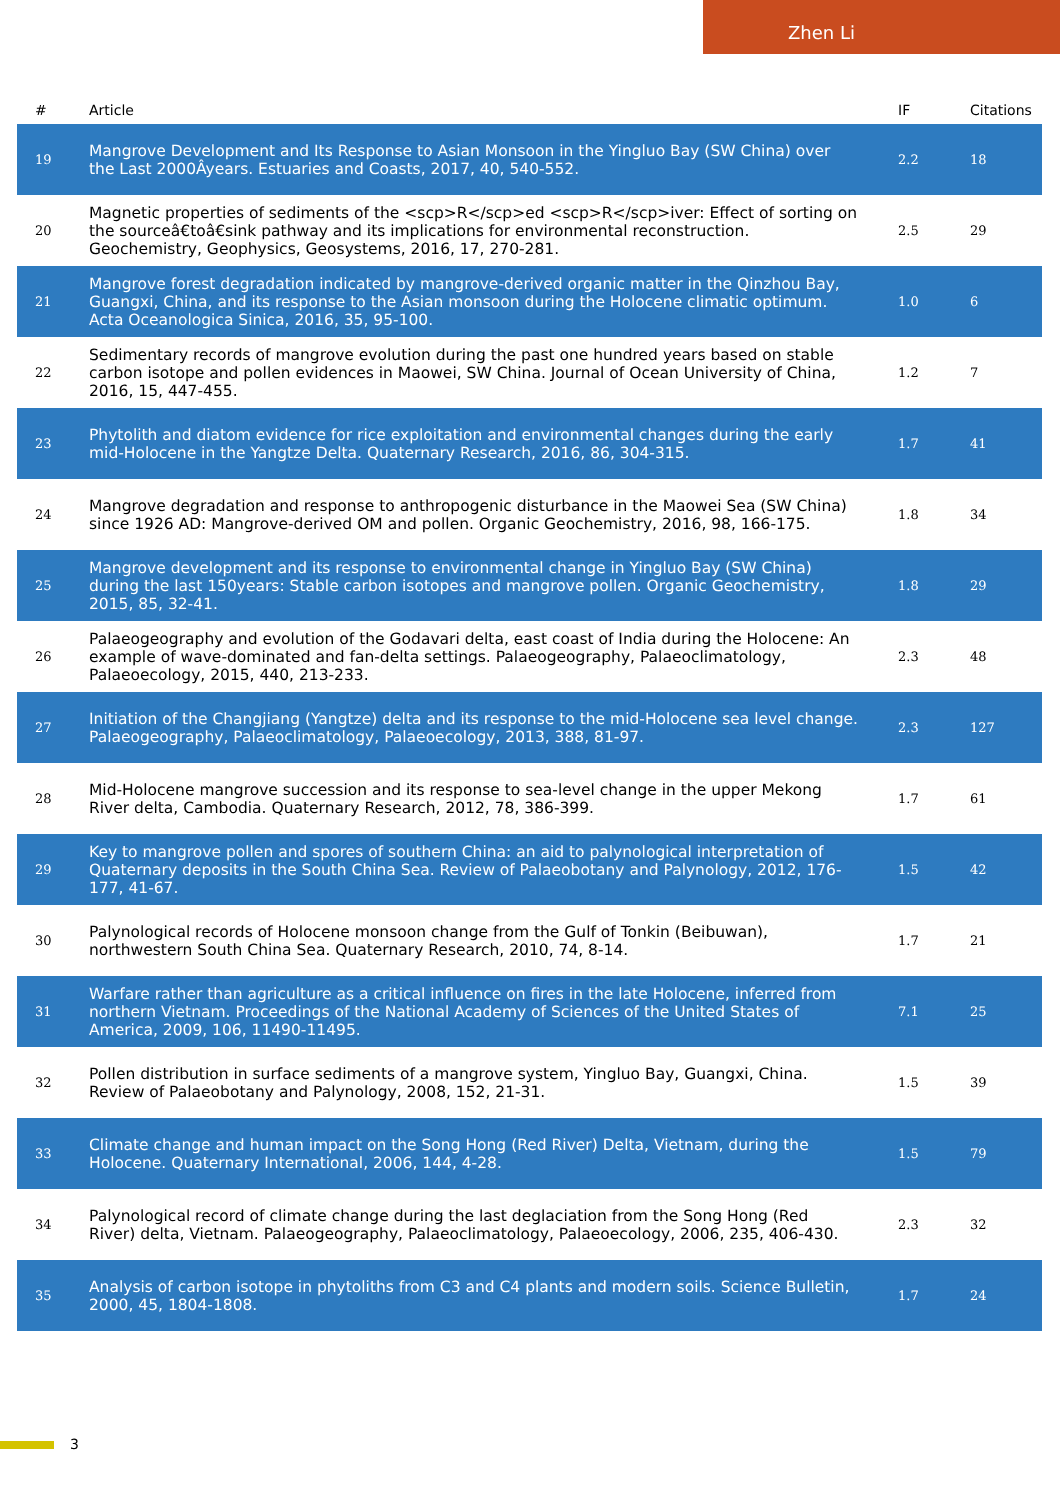Zhen Li
| # | Article | IF | Citations |
| --- | --- | --- | --- |
| 19 | Mangrove Development and Its Response to Asian Monsoon in the Yingluo Bay (SW China) over the Last 2000Âyears. Estuaries and Coasts, 2017, 40, 540-552. | 2.2 | 18 |
| 20 | Magnetic properties of sediments of the <scp>R</scp>ed <scp>R</scp>iver: Effect of sorting on the sourceâ€toâ€sink pathway and its implications for environmental reconstruction. Geochemistry, Geophysics, Geosystems, 2016, 17, 270-281. | 2.5 | 29 |
| 21 | Mangrove forest degradation indicated by mangrove-derived organic matter in the Qinzhou Bay, Guangxi, China, and its response to the Asian monsoon during the Holocene climatic optimum. Acta Oceanologica Sinica, 2016, 35, 95-100. | 1.0 | 6 |
| 22 | Sedimentary records of mangrove evolution during the past one hundred years based on stable carbon isotope and pollen evidences in Maowei, SW China. Journal of Ocean University of China, 2016, 15, 447-455. | 1.2 | 7 |
| 23 | Phytolith and diatom evidence for rice exploitation and environmental changes during the early mid-Holocene in the Yangtze Delta. Quaternary Research, 2016, 86, 304-315. | 1.7 | 41 |
| 24 | Mangrove degradation and response to anthropogenic disturbance in the Maowei Sea (SW China) since 1926 AD: Mangrove-derived OM and pollen. Organic Geochemistry, 2016, 98, 166-175. | 1.8 | 34 |
| 25 | Mangrove development and its response to environmental change in Yingluo Bay (SW China) during the last 150years: Stable carbon isotopes and mangrove pollen. Organic Geochemistry, 2015, 85, 32-41. | 1.8 | 29 |
| 26 | Palaeogeography and evolution of the Godavari delta, east coast of India during the Holocene: An example of wave-dominated and fan-delta settings. Palaeogeography, Palaeoclimatology, Palaeoecology, 2015, 440, 213-233. | 2.3 | 48 |
| 27 | Initiation of the Changjiang (Yangtze) delta and its response to the mid-Holocene sea level change. Palaeogeography, Palaeoclimatology, Palaeoecology, 2013, 388, 81-97. | 2.3 | 127 |
| 28 | Mid-Holocene mangrove succession and its response to sea-level change in the upper Mekong River delta, Cambodia. Quaternary Research, 2012, 78, 386-399. | 1.7 | 61 |
| 29 | Key to mangrove pollen and spores of southern China: an aid to palynological interpretation of Quaternary deposits in the South China Sea. Review of Palaeobotany and Palynology, 2012, 176-177, 41-67. | 1.5 | 42 |
| 30 | Palynological records of Holocene monsoon change from the Gulf of Tonkin (Beibuwan), northwestern South China Sea. Quaternary Research, 2010, 74, 8-14. | 1.7 | 21 |
| 31 | Warfare rather than agriculture as a critical influence on fires in the late Holocene, inferred from northern Vietnam. Proceedings of the National Academy of Sciences of the United States of America, 2009, 106, 11490-11495. | 7.1 | 25 |
| 32 | Pollen distribution in surface sediments of a mangrove system, Yingluo Bay, Guangxi, China. Review of Palaeobotany and Palynology, 2008, 152, 21-31. | 1.5 | 39 |
| 33 | Climate change and human impact on the Song Hong (Red River) Delta, Vietnam, during the Holocene. Quaternary International, 2006, 144, 4-28. | 1.5 | 79 |
| 34 | Palynological record of climate change during the last deglaciation from the Song Hong (Red River) delta, Vietnam. Palaeogeography, Palaeoclimatology, Palaeoecology, 2006, 235, 406-430. | 2.3 | 32 |
| 35 | Analysis of carbon isotope in phytoliths from C3 and C4 plants and modern soils. Science Bulletin, 2000, 45, 1804-1808. | 1.7 | 24 |
3